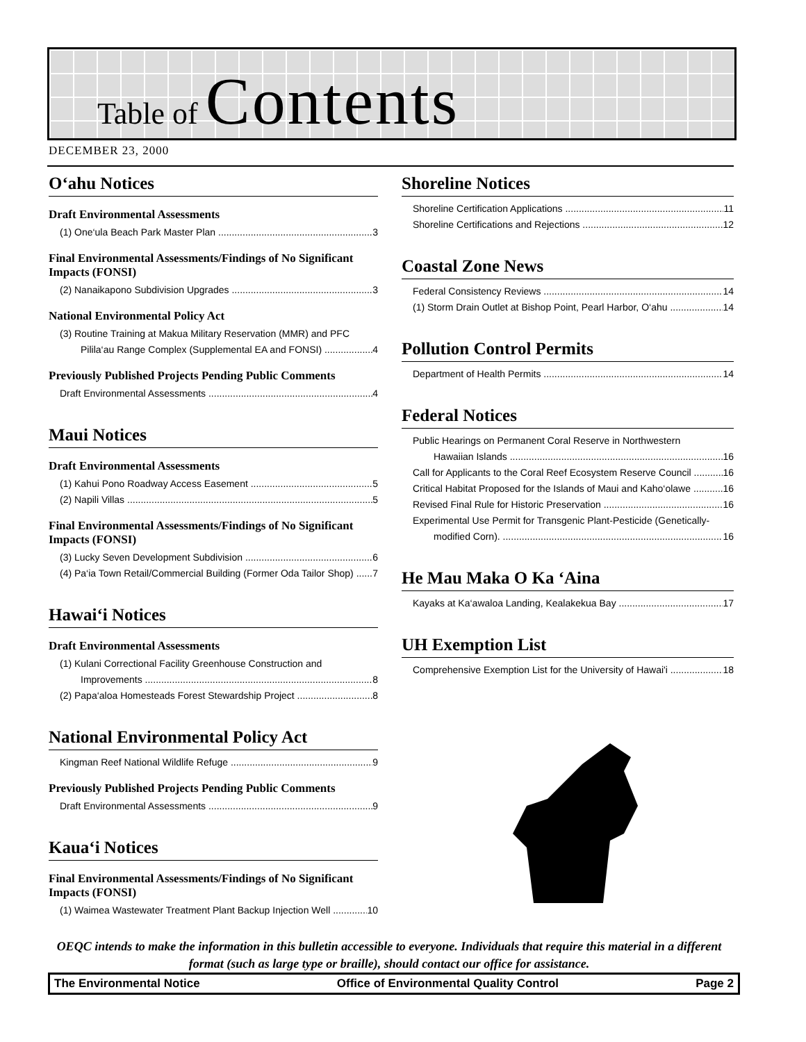Table of Contents
DECEMBER 23, 2000
O‘ahu Notices
Draft Environmental Assessments
(1) One‘ula Beach Park Master Plan 3
Final Environmental Assessments/Findings of No Significant Impacts (FONSI)
(2) Nanaikapono Subdivision Upgrades 3
National Environmental Policy Act
(3) Routine Training at Makua Military Reservation (MMR) and PFC
Pilila‘au Range Complex (Supplemental EA and FONSI) 4
Previously Published Projects Pending Public Comments
Draft Environmental Assessments 4
Maui Notices
Draft Environmental Assessments
(1) Kahui Pono Roadway Access Easement 5
(2) Napili Villas 5
Final Environmental Assessments/Findings of No Significant Impacts (FONSI)
(3) Lucky Seven Development Subdivision 6
(4) Pa‘ia Town Retail/Commercial Building (Former Oda Tailor Shop) 7
Hawai‘i Notices
Draft Environmental Assessments
(1) Kulani Correctional Facility Greenhouse Construction and
Improvements 8
(2) Papa‘aloa Homesteads Forest Stewardship Project 8
National Environmental Policy Act
Kingman Reef National Wildlife Refuge 9
Previously Published Projects Pending Public Comments
Draft Environmental Assessments 9
Kaua‘i Notices
Final Environmental Assessments/Findings of No Significant Impacts (FONSI)
(1) Waimea Wastewater Treatment Plant Backup Injection Well 10
Shoreline Notices
Shoreline Certification Applications 11
Shoreline Certifications and Rejections 12
Coastal Zone News
Federal Consistency Reviews 14
(1) Storm Drain Outlet at Bishop Point, Pearl Harbor, O‘ahu 14
Pollution Control Permits
Department of Health Permits 14
Federal Notices
Public Hearings on Permanent Coral Reserve in Northwestern
Hawaiian Islands 16
Call for Applicants to the Coral Reef Ecosystem Reserve Council 16
Critical Habitat Proposed for the Islands of Maui and Kaho‘olawe 16
Revised Final Rule for Historic Preservation 16
Experimental Use Permit for Transgenic Plant-Pesticide (Genetically-
modified Corn). 16
He Mau Maka O Ka ‘Aina
Kayaks at Ka‘awaloa Landing, Kealakekua Bay 17
UH Exemption List
Comprehensive Exemption List for the University of Hawai'i 18
OEQC intends to make the information in this bulletin accessible to everyone. Individuals that require this material in a different format (such as large type or braille), should contact our office for assistance.
The Environmental Notice Office of Environmental Quality Control Page 2